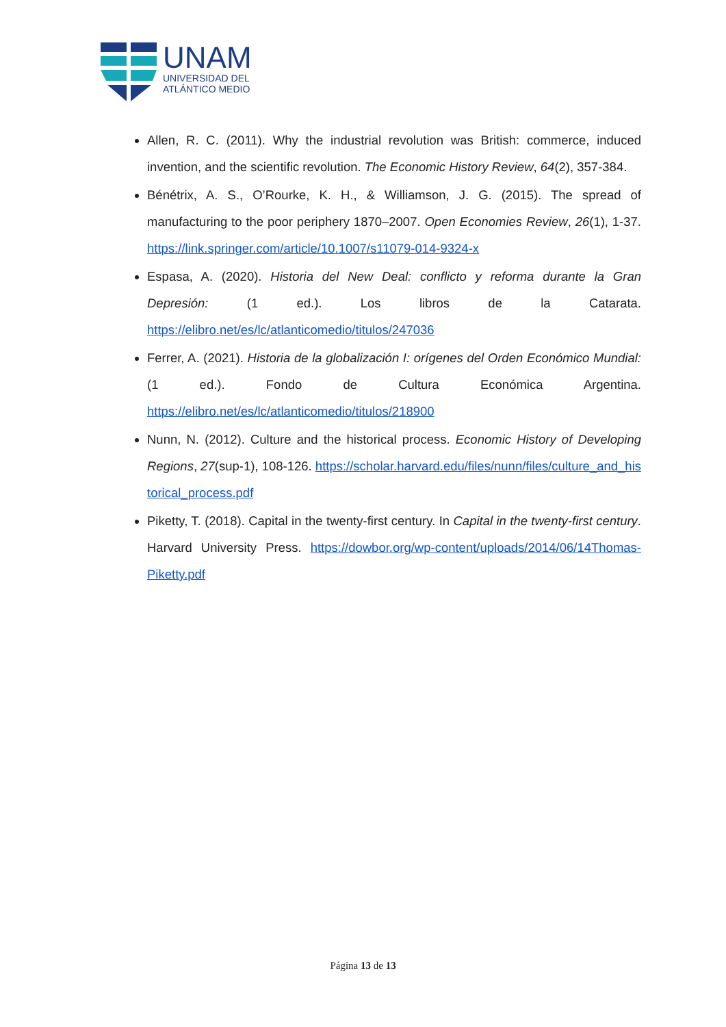UNAM
UNIVERSIDAD DEL
ATLÁNTICO MEDIO
Allen, R. C. (2011). Why the industrial revolution was British: commerce, induced invention, and the scientific revolution. The Economic History Review, 64(2), 357-384.
Bénétrix, A. S., O’Rourke, K. H., & Williamson, J. G. (2015). The spread of manufacturing to the poor periphery 1870–2007. Open Economies Review, 26(1), 1-37. https://link.springer.com/article/10.1007/s11079-014-9324-x
Espasa, A. (2020). Historia del New Deal: conflicto y reforma durante la Gran Depresión: (1 ed.). Los libros de la Catarata. https://elibro.net/es/lc/atlanticomedio/titulos/247036
Ferrer, A. (2021). Historia de la globalización I: orígenes del Orden Económico Mundial: (1 ed.). Fondo de Cultura Económica Argentina. https://elibro.net/es/lc/atlanticomedio/titulos/218900
Nunn, N. (2012). Culture and the historical process. Economic History of Developing Regions, 27(sup-1), 108-126. https://scholar.harvard.edu/files/nunn/files/culture_and_historical_process.pdf
Piketty, T. (2018). Capital in the twenty-first century. In Capital in the twenty-first century. Harvard University Press. https://dowbor.org/wp-content/uploads/2014/06/14Thomas-Piketty.pdf
Página 13 de 13